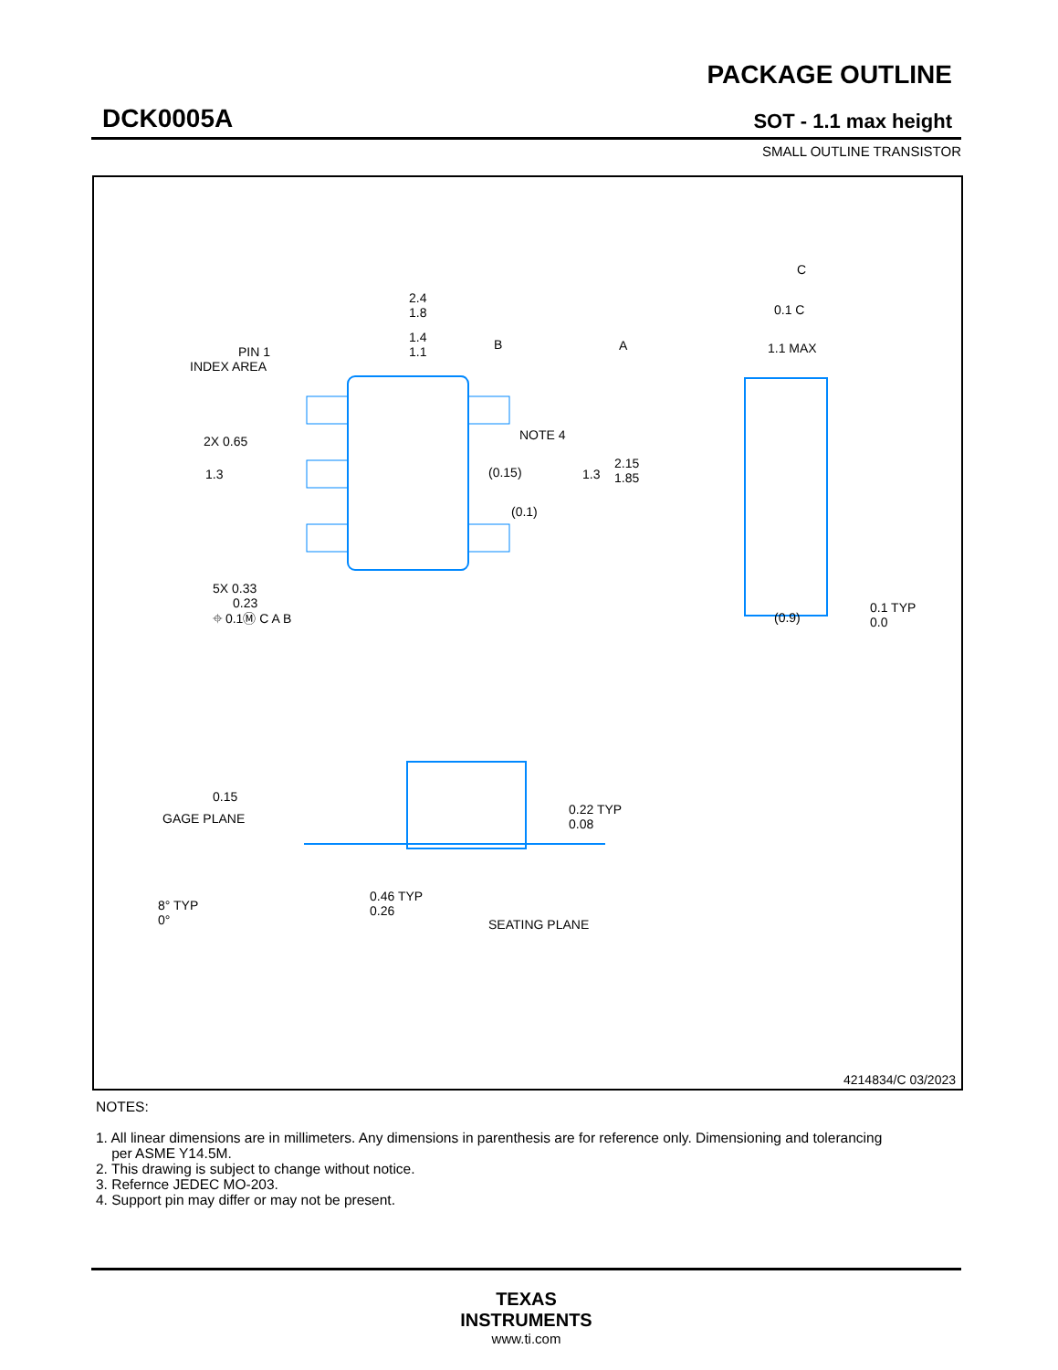DCK0005A
PACKAGE OUTLINE
SOT - 1.1 max height
SMALL OUTLINE TRANSISTOR
2.4
1.8
1.4
1.1
PIN 1
INDEX AREA
NOTE 4
(0.15)
(0.1)
2.15
1.85
2X 0.65
1.3
1.3
5X 0.33
0.23
⌖ 0.1Ⓜ C A B
C
0.1 C
1.1 MAX
(0.9)
0.1 TYP
0.0
A
B
0.15
GAGE PLANE
0.22 TYP
0.08
8° TYP
0°
0.46 TYP
0.26
SEATING PLANE
4214834/C 03/2023
NOTES:
1. All linear dimensions are in millimeters. Any dimensions in parenthesis are for reference only. Dimensioning and tolerancing
per ASME Y14.5M.
2. This drawing is subject to change without notice.
3. Refernce JEDEC MO-203.
4. Support pin may differ or may not be present.
TEXAS
INSTRUMENTS
www.ti.com